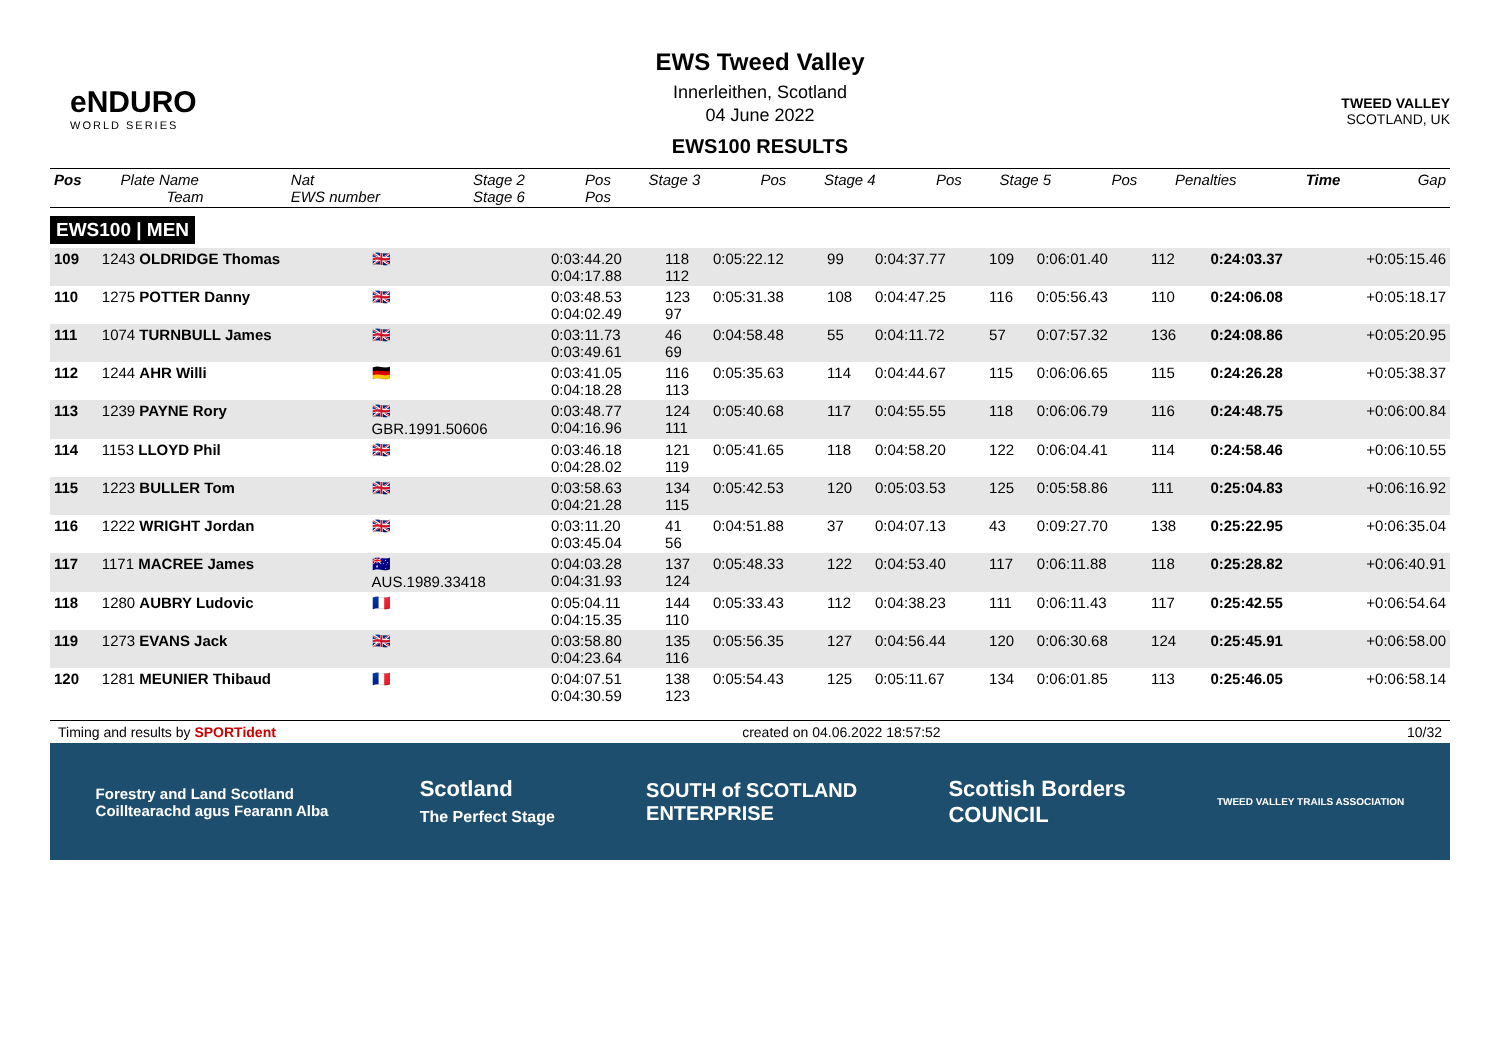eNDURO
WORLD SERIES
EWS Tweed Valley
Innerleithen, Scotland
04 June 2022
EWS100 RESULTS
TWEED VALLEY
SCOTLAND, UK
| Pos | Plate Name Team | Nat EWS number | Stage 2 Stage 6 | Pos Pos | Stage 3 | Pos | Stage 4 | Pos | Stage 5 | Pos | Penalties | Time | Gap |
| --- | --- | --- | --- | --- | --- | --- | --- | --- | --- | --- | --- | --- | --- |
EWS100 | MEN
| 109 | 1243 OLDRIDGE Thomas | 🇬🇧 | 0:03:44.20 0:04:17.88 | 118 112 | 0:05:22.12 | 99 | 0:04:37.77 | 109 | 0:06:01.40 | 112 | | 0:24:03.37 | +0:05:15.46 |
| 110 | 1275 POTTER Danny | 🇬🇧 | 0:03:48.53 0:04:02.49 | 123 97 | 0:05:31.38 | 108 | 0:04:47.25 | 116 | 0:05:56.43 | 110 | | 0:24:06.08 | +0:05:18.17 |
| 111 | 1074 TURNBULL James | 🇬🇧 | 0:03:11.73 0:03:49.61 | 46 69 | 0:04:58.48 | 55 | 0:04:11.72 | 57 | 0:07:57.32 | 136 | | 0:24:08.86 | +0:05:20.95 |
| 112 | 1244 AHR Willi | 🇩🇪 | 0:03:41.05 0:04:18.28 | 116 113 | 0:05:35.63 | 114 | 0:04:44.67 | 115 | 0:06:06.65 | 115 | | 0:24:26.28 | +0:05:38.37 |
| 113 | 1239 PAYNE Rory | 🇬🇧 GBR.1991.50606 | 0:03:48.77 0:04:16.96 | 124 111 | 0:05:40.68 | 117 | 0:04:55.55 | 118 | 0:06:06.79 | 116 | | 0:24:48.75 | +0:06:00.84 |
| 114 | 1153 LLOYD Phil | 🇬🇧 | 0:03:46.18 0:04:28.02 | 121 119 | 0:05:41.65 | 118 | 0:04:58.20 | 122 | 0:06:04.41 | 114 | | 0:24:58.46 | +0:06:10.55 |
| 115 | 1223 BULLER Tom | 🇬🇧 | 0:03:58.63 0:04:21.28 | 134 115 | 0:05:42.53 | 120 | 0:05:03.53 | 125 | 0:05:58.86 | 111 | | 0:25:04.83 | +0:06:16.92 |
| 116 | 1222 WRIGHT Jordan | 🇬🇧 | 0:03:11.20 0:03:45.04 | 41 56 | 0:04:51.88 | 37 | 0:04:07.13 | 43 | 0:09:27.70 | 138 | | 0:25:22.95 | +0:06:35.04 |
| 117 | 1171 MACREE James | 🇦🇺 AUS.1989.33418 | 0:04:03.28 0:04:31.93 | 137 124 | 0:05:48.33 | 122 | 0:04:53.40 | 117 | 0:06:11.88 | 118 | | 0:25:28.82 | +0:06:40.91 |
| 118 | 1280 AUBRY Ludovic | 🇫🇷 | 0:05:04.11 0:04:15.35 | 144 110 | 0:05:33.43 | 112 | 0:04:38.23 | 111 | 0:06:11.43 | 117 | | 0:25:42.55 | +0:06:54.64 |
| 119 | 1273 EVANS Jack | 🇬🇧 | 0:03:58.80 0:04:23.64 | 135 116 | 0:05:56.35 | 127 | 0:04:56.44 | 120 | 0:06:30.68 | 124 | | 0:25:45.91 | +0:06:58.00 |
| 120 | 1281 MEUNIER Thibaud | 🇫🇷 | 0:04:07.51 0:04:30.59 | 138 123 | 0:05:54.43 | 125 | 0:05:11.67 | 134 | 0:06:01.85 | 113 | | 0:25:46.05 | +0:06:58.14 |
Timing and results by SPORTident created on 04.06.2022 18:57:52 10/32
Forestry and Land Scotland
Coilltearachd agus Fearann Alba Scotland
The Perfect Stage SOUTH of SCOTLAND
ENTERPRISE Scottish Borders
COUNCIL TWEED VALLEY TRAILS ASSOCIATION